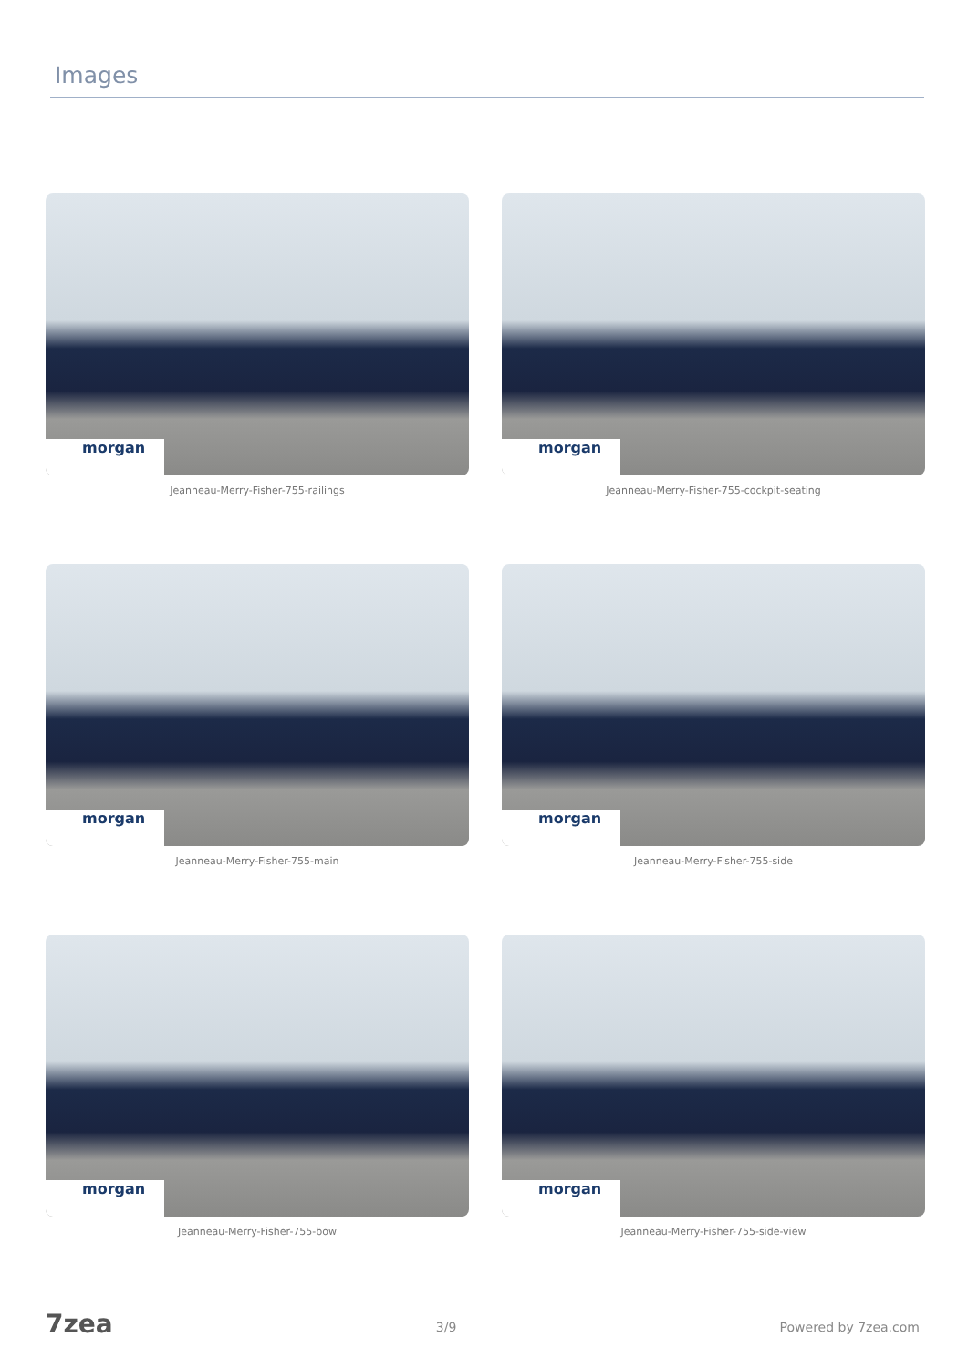Images
morgan
Jeanneau-Merry-Fisher-755-railings
morgan
Jeanneau-Merry-Fisher-755-cockpit-seating
morgan
Jeanneau-Merry-Fisher-755-main
morgan
Jeanneau-Merry-Fisher-755-side
morgan
Jeanneau-Merry-Fisher-755-bow
morgan
Jeanneau-Merry-Fisher-755-side-view
7zea 3/9 Powered by 7zea.com